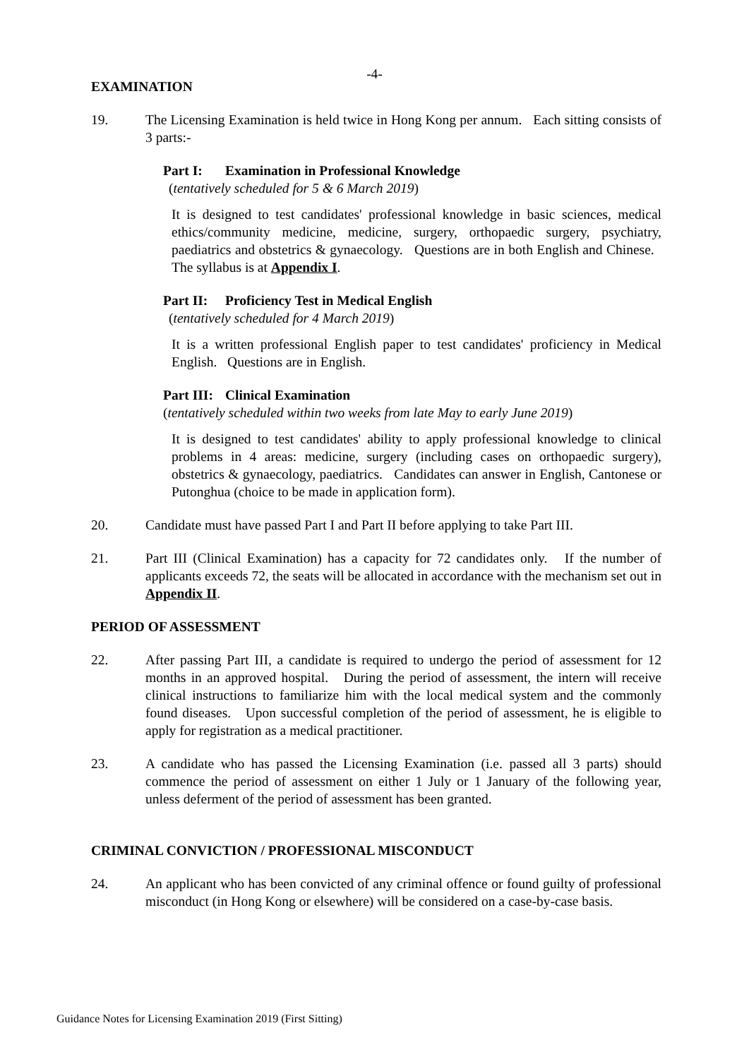-4-
EXAMINATION
19. The Licensing Examination is held twice in Hong Kong per annum. Each sitting consists of 3 parts:-
Part I: Examination in Professional Knowledge
(tentatively scheduled for 5 & 6 March 2019)
It is designed to test candidates' professional knowledge in basic sciences, medical ethics/community medicine, medicine, surgery, orthopaedic surgery, psychiatry, paediatrics and obstetrics & gynaecology. Questions are in both English and Chinese. The syllabus is at Appendix I.
Part II: Proficiency Test in Medical English
(tentatively scheduled for 4 March 2019)
It is a written professional English paper to test candidates' proficiency in Medical English. Questions are in English.
Part III: Clinical Examination
(tentatively scheduled within two weeks from late May to early June 2019)
It is designed to test candidates' ability to apply professional knowledge to clinical problems in 4 areas: medicine, surgery (including cases on orthopaedic surgery), obstetrics & gynaecology, paediatrics. Candidates can answer in English, Cantonese or Putonghua (choice to be made in application form).
20. Candidate must have passed Part I and Part II before applying to take Part III.
21. Part III (Clinical Examination) has a capacity for 72 candidates only. If the number of applicants exceeds 72, the seats will be allocated in accordance with the mechanism set out in Appendix II.
PERIOD OF ASSESSMENT
22. After passing Part III, a candidate is required to undergo the period of assessment for 12 months in an approved hospital. During the period of assessment, the intern will receive clinical instructions to familiarize him with the local medical system and the commonly found diseases. Upon successful completion of the period of assessment, he is eligible to apply for registration as a medical practitioner.
23. A candidate who has passed the Licensing Examination (i.e. passed all 3 parts) should commence the period of assessment on either 1 July or 1 January of the following year, unless deferment of the period of assessment has been granted.
CRIMINAL CONVICTION / PROFESSIONAL MISCONDUCT
24. An applicant who has been convicted of any criminal offence or found guilty of professional misconduct (in Hong Kong or elsewhere) will be considered on a case-by-case basis.
Guidance Notes for Licensing Examination 2019 (First Sitting)